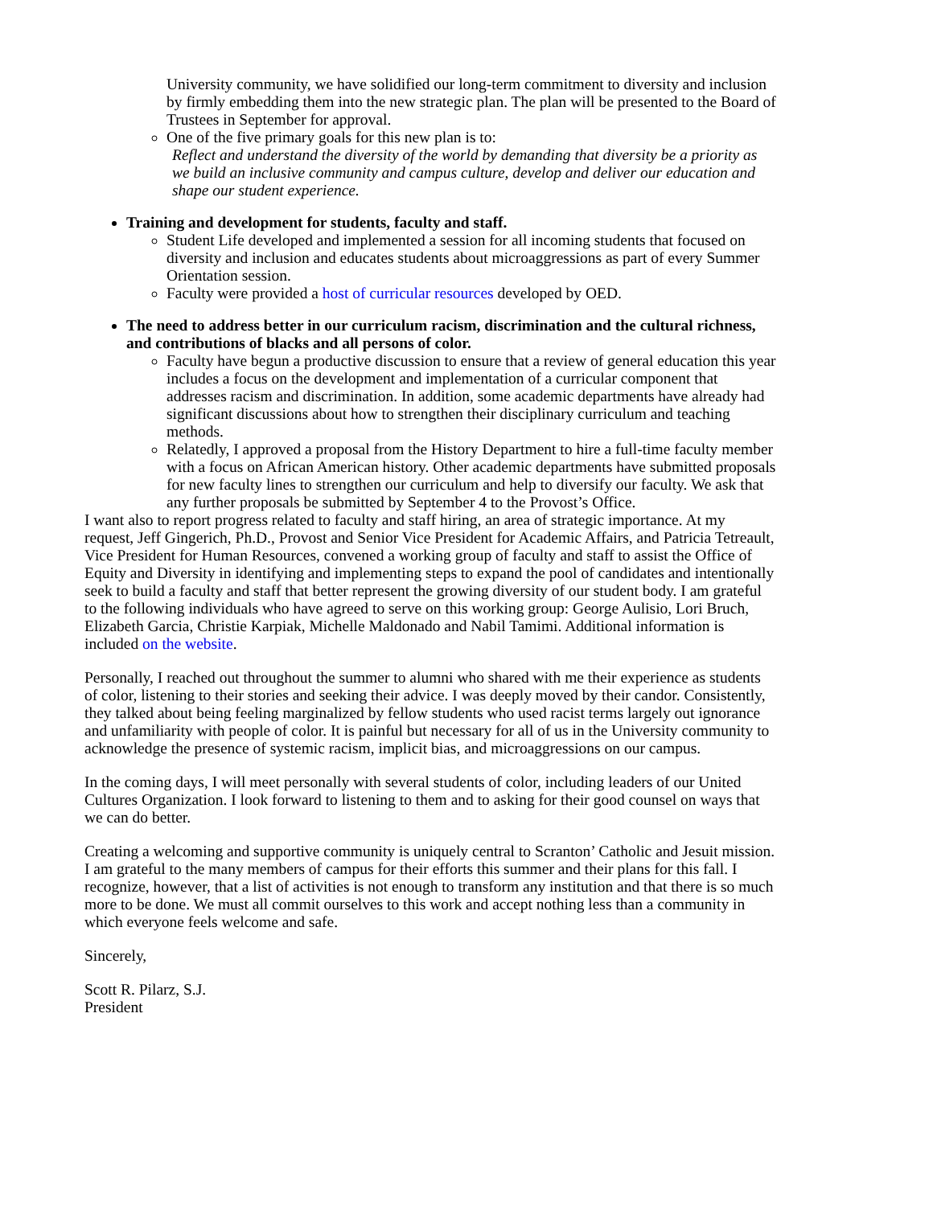University community, we have solidified our long-term commitment to diversity and inclusion by firmly embedding them into the new strategic plan. The plan will be presented to the Board of Trustees in September for approval.
One of the five primary goals for this new plan is to:
Reflect and understand the diversity of the world by demanding that diversity be a priority as we build an inclusive community and campus culture, develop and deliver our education and shape our student experience.
Training and development for students, faculty and staff.
Student Life developed and implemented a session for all incoming students that focused on diversity and inclusion and educates students about microaggressions as part of every Summer Orientation session.
Faculty were provided a host of curricular resources developed by OED.
The need to address better in our curriculum racism, discrimination and the cultural richness, and contributions of blacks and all persons of color.
Faculty have begun a productive discussion to ensure that a review of general education this year includes a focus on the development and implementation of a curricular component that addresses racism and discrimination. In addition, some academic departments have already had significant discussions about how to strengthen their disciplinary curriculum and teaching methods.
Relatedly, I approved a proposal from the History Department to hire a full-time faculty member with a focus on African American history. Other academic departments have submitted proposals for new faculty lines to strengthen our curriculum and help to diversify our faculty. We ask that any further proposals be submitted by September 4 to the Provost’s Office.
I want also to report progress related to faculty and staff hiring, an area of strategic importance. At my request, Jeff Gingerich, Ph.D., Provost and Senior Vice President for Academic Affairs, and Patricia Tetreault, Vice President for Human Resources, convened a working group of faculty and staff to assist the Office of Equity and Diversity in identifying and implementing steps to expand the pool of candidates and intentionally seek to build a faculty and staff that better represent the growing diversity of our student body. I am grateful to the following individuals who have agreed to serve on this working group: George Aulisio, Lori Bruch, Elizabeth Garcia, Christie Karpiak, Michelle Maldonado and Nabil Tamimi. Additional information is included on the website.
Personally, I reached out throughout the summer to alumni who shared with me their experience as students of color, listening to their stories and seeking their advice. I was deeply moved by their candor. Consistently, they talked about being feeling marginalized by fellow students who used racist terms largely out ignorance and unfamiliarity with people of color. It is painful but necessary for all of us in the University community to acknowledge the presence of systemic racism, implicit bias, and microaggressions on our campus.
In the coming days, I will meet personally with several students of color, including leaders of our United Cultures Organization. I look forward to listening to them and to asking for their good counsel on ways that we can do better.
Creating a welcoming and supportive community is uniquely central to Scranton’ Catholic and Jesuit mission. I am grateful to the many members of campus for their efforts this summer and their plans for this fall. I recognize, however, that a list of activities is not enough to transform any institution and that there is so much more to be done. We must all commit ourselves to this work and accept nothing less than a community in which everyone feels welcome and safe.
Sincerely,
Scott R. Pilarz, S.J.
President